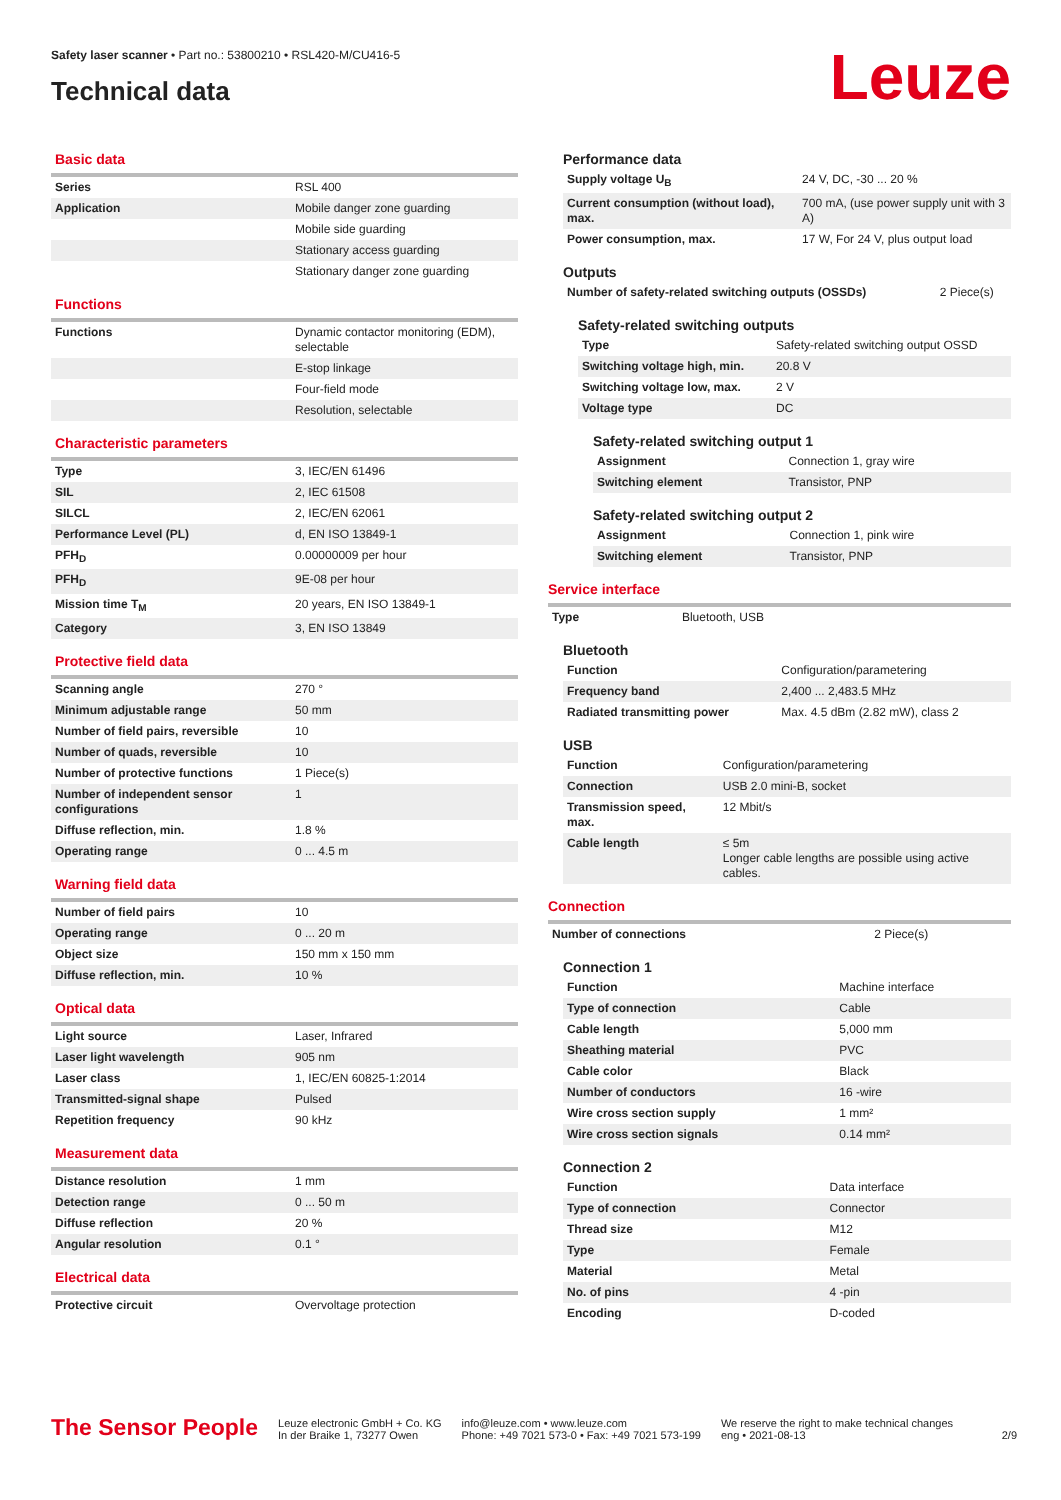Safety laser scanner • Part no.: 53800210 • RSL420-M/CU416-5
Technical data
Leuze
Basic data
| Series | RSL 400 |
| Application | Mobile danger zone guarding |
| | Mobile side guarding |
| | Stationary access guarding |
| | Stationary danger zone guarding |
Functions
| Functions | Dynamic contactor monitoring (EDM), selectable |
| | E-stop linkage |
| | Four-field mode |
| | Resolution, selectable |
Characteristic parameters
| Type | 3, IEC/EN 61496 |
| SIL | 2, IEC 61508 |
| SILCL | 2, IEC/EN 62061 |
| Performance Level (PL) | d, EN ISO 13849-1 |
| PFH<sub>D</sub> | 0.00000009 per hour |
| PFH<sub>D</sub> | 9E-08 per hour |
| Mission time T<sub>M</sub> | 20 years, EN ISO 13849-1 |
| Category | 3, EN ISO 13849 |
Protective field data
| Scanning angle | 270 ° |
| Minimum adjustable range | 50 mm |
| Number of field pairs, reversible | 10 |
| Number of quads, reversible | 10 |
| Number of protective functions | 1 Piece(s) |
| Number of independent sensor configurations | 1 |
| Diffuse reflection, min. | 1.8 % |
| Operating range | 0 ... 4.5 m |
Warning field data
| Number of field pairs | 10 |
| Operating range | 0 ... 20 m |
| Object size | 150 mm x 150 mm |
| Diffuse reflection, min. | 10 % |
Optical data
| Light source | Laser, Infrared |
| Laser light wavelength | 905 nm |
| Laser class | 1, IEC/EN 60825-1:2014 |
| Transmitted-signal shape | Pulsed |
| Repetition frequency | 90 kHz |
Measurement data
| Distance resolution | 1 mm |
| Detection range | 0 ... 50 m |
| Diffuse reflection | 20 % |
| Angular resolution | 0.1 ° |
Electrical data
| Protective circuit | Overvoltage protection |
Performance data
| Supply voltage U<sub>B</sub> | 24 V, DC, -30 ... 20 % |
| Current consumption (without load), max. | 700 mA, (use power supply unit with 3 A) |
| Power consumption, max. | 17 W, For 24 V, plus output load |
Outputs
| Number of safety-related switching outputs (OSSDs) | 2 Piece(s) |
Safety-related switching outputs
| Type | Safety-related switching output OSSD |
| Switching voltage high, min. | 20.8 V |
| Switching voltage low, max. | 2 V |
| Voltage type | DC |
Safety-related switching output 1
| Assignment | Connection 1, gray wire |
| Switching element | Transistor, PNP |
Safety-related switching output 2
| Assignment | Connection 1, pink wire |
| Switching element | Transistor, PNP |
Service interface
| Type | Bluetooth, USB |
Bluetooth
| Function | Configuration/parametering |
| Frequency band | 2,400 ... 2,483.5 MHz |
| Radiated transmitting power | Max. 4.5 dBm (2.82 mW), class 2 |
USB
| Function | Configuration/parametering |
| Connection | USB 2.0 mini-B, socket |
| Transmission speed, max. | 12 Mbit/s |
| Cable length | ≤ 5m Longer cable lengths are possible using active cables. |
Connection
| Number of connections | 2 Piece(s) |
Connection 1
| Function | Machine interface |
| Type of connection | Cable |
| Cable length | 5,000 mm |
| Sheathing material | PVC |
| Cable color | Black |
| Number of conductors | 16 -wire |
| Wire cross section supply | 1 mm² |
| Wire cross section signals | 0.14 mm² |
Connection 2
| Function | Data interface |
| Type of connection | Connector |
| Thread size | M12 |
| Type | Female |
| Material | Metal |
| No. of pins | 4 -pin |
| Encoding | D-coded |
The Sensor People
Leuze electronic GmbH + Co. KG
In der Braike 1, 73277 Owen
info@leuze.com • www.leuze.com
Phone: +49 7021 573-0 • Fax: +49 7021 573-199
We reserve the right to make technical changes
eng • 2021-08-13
2/9